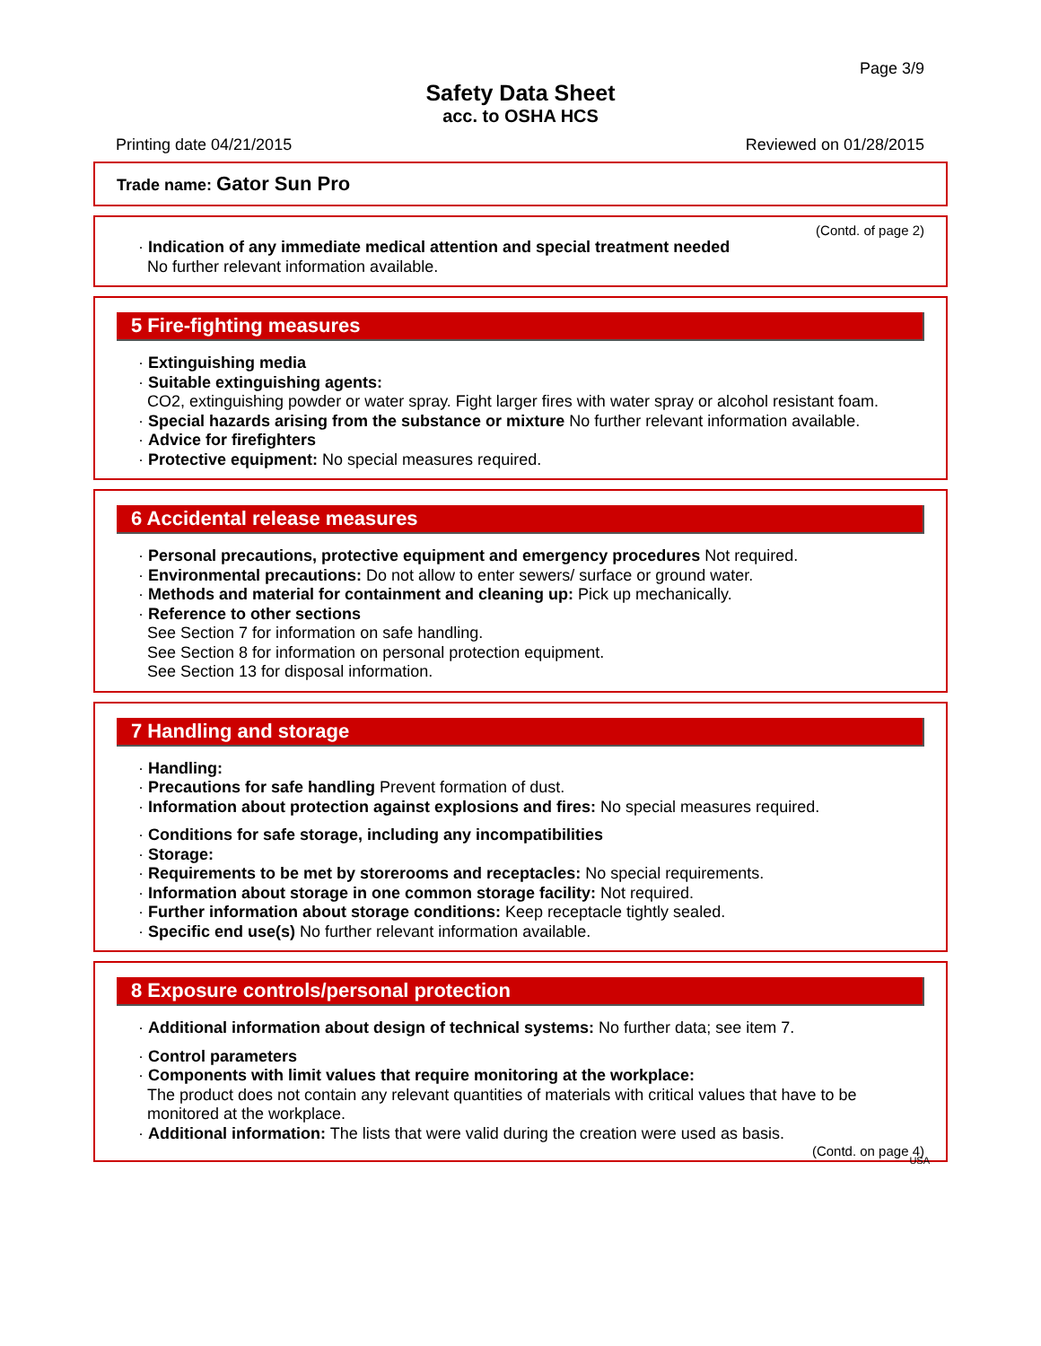Page 3/9
Safety Data Sheet
acc. to OSHA HCS
Printing date 04/21/2015 Reviewed on 01/28/2015
Trade name: Gator Sun Pro
(Contd. of page 2)
· Indication of any immediate medical attention and special treatment needed
No further relevant information available.
5 Fire-fighting measures
· Extinguishing media
· Suitable extinguishing agents:
CO2, extinguishing powder or water spray. Fight larger fires with water spray or alcohol resistant foam.
· Special hazards arising from the substance or mixture No further relevant information available.
· Advice for firefighters
· Protective equipment: No special measures required.
6 Accidental release measures
· Personal precautions, protective equipment and emergency procedures Not required.
· Environmental precautions: Do not allow to enter sewers/ surface or ground water.
· Methods and material for containment and cleaning up: Pick up mechanically.
· Reference to other sections
See Section 7 for information on safe handling.
See Section 8 for information on personal protection equipment.
See Section 13 for disposal information.
7 Handling and storage
· Handling:
· Precautions for safe handling Prevent formation of dust.
· Information about protection against explosions and fires: No special measures required.
· Conditions for safe storage, including any incompatibilities
· Storage:
· Requirements to be met by storerooms and receptacles: No special requirements.
· Information about storage in one common storage facility: Not required.
· Further information about storage conditions: Keep receptacle tightly sealed.
· Specific end use(s) No further relevant information available.
8 Exposure controls/personal protection
· Additional information about design of technical systems: No further data; see item 7.
· Control parameters
· Components with limit values that require monitoring at the workplace:
The product does not contain any relevant quantities of materials with critical values that have to be monitored at the workplace.
· Additional information: The lists that were valid during the creation were used as basis.
(Contd. on page 4)
USA